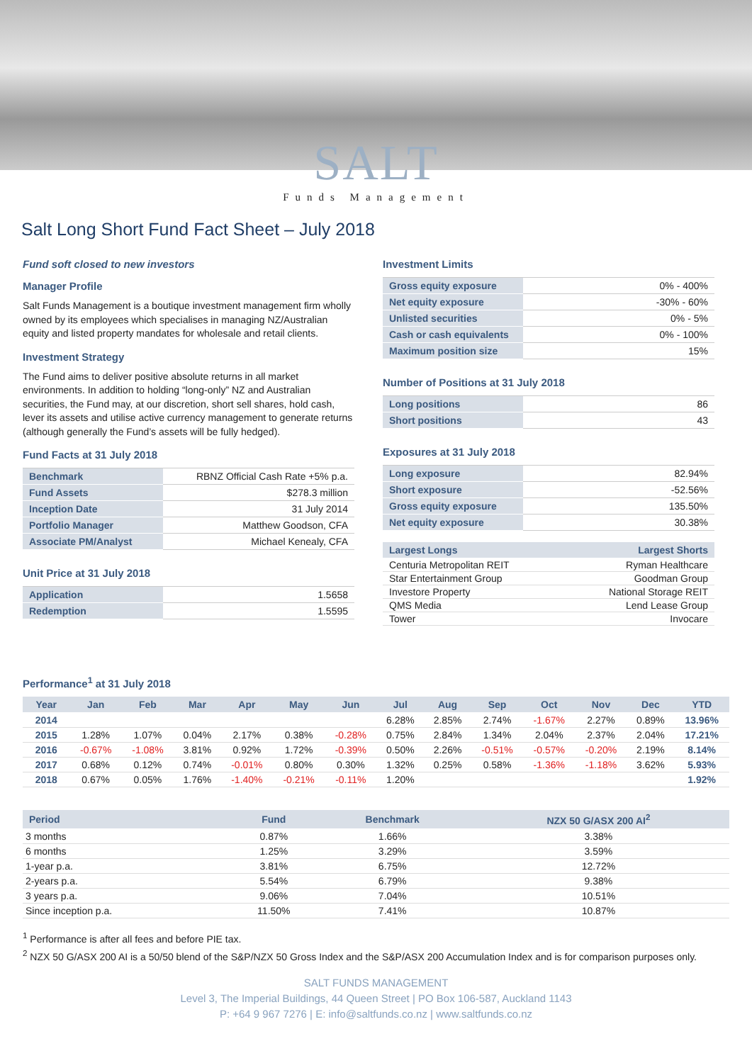SALT
Funds Management
Salt Long Short Fund Fact Sheet – July 2018
Fund soft closed to new investors
Manager Profile
Salt Funds Management is a boutique investment management firm wholly owned by its employees which specialises in managing NZ/Australian equity and listed property mandates for wholesale and retail clients.
Investment Strategy
The Fund aims to deliver positive absolute returns in all market environments. In addition to holding “long-only” NZ and Australian securities, the Fund may, at our discretion, short sell shares, hold cash, lever its assets and utilise active currency management to generate returns (although generally the Fund’s assets will be fully hedged).
Fund Facts at 31 July 2018
| Benchmark | RBNZ Official Cash Rate +5% p.a. |
| Fund Assets | $278.3 million |
| Inception Date | 31 July 2014 |
| Portfolio Manager | Matthew Goodson, CFA |
| Associate PM/Analyst | Michael Kenealy, CFA |
Unit Price at 31 July 2018
| Application | 1.5658 |
| Redemption | 1.5595 |
Investment Limits
| Gross equity exposure | 0% - 400% |
| Net equity exposure | -30% - 60% |
| Unlisted securities | 0% - 5% |
| Cash or cash equivalents | 0% - 100% |
| Maximum position size | 15% |
Number of Positions at 31 July 2018
| Long positions | 86 |
| Short positions | 43 |
Exposures at 31 July 2018
| Long exposure | 82.94% |
| Short exposure | -52.56% |
| Gross equity exposure | 135.50% |
| Net equity exposure | 30.38% |
| Largest Longs | Largest Shorts |
| --- | --- |
| Centuria Metropolitan REIT | Ryman Healthcare |
| Star Entertainment Group | Goodman Group |
| Investore Property | National Storage REIT |
| QMS Media | Lend Lease Group |
| Tower | Invocare |
Performance<sup>1</sup> at 31 July 2018
| Year | Jan | Feb | Mar | Apr | May | Jun | Jul | Aug | Sep | Oct | Nov | Dec | YTD |
| --- | --- | --- | --- | --- | --- | --- | --- | --- | --- | --- | --- | --- | --- |
| 2014 | | | | | | | 6.28% | 2.85% | 2.74% | -1.67% | 2.27% | 0.89% | 13.96% |
| 2015 | 1.28% | 1.07% | 0.04% | 2.17% | 0.38% | -0.28% | 0.75% | 2.84% | 1.34% | 2.04% | 2.37% | 2.04% | 17.21% |
| 2016 | -0.67% | -1.08% | 3.81% | 0.92% | 1.72% | -0.39% | 0.50% | 2.26% | -0.51% | -0.57% | -0.20% | 2.19% | 8.14% |
| 2017 | 0.68% | 0.12% | 0.74% | -0.01% | 0.80% | 0.30% | 1.32% | 0.25% | 0.58% | -1.36% | -1.18% | 3.62% | 5.93% |
| 2018 | 0.67% | 0.05% | 1.76% | -1.40% | -0.21% | -0.11% | 1.20% | | | | | | 1.92% |
| Period | Fund | Benchmark | NZX 50 G/ASX 200 AI<sup>2</sup> |
| --- | --- | --- | --- |
| 3 months | 0.87% | 1.66% | 3.38% |
| 6 months | 1.25% | 3.29% | 3.59% |
| 1-year p.a. | 3.81% | 6.75% | 12.72% |
| 2-years p.a. | 5.54% | 6.79% | 9.38% |
| 3 years p.a. | 9.06% | 7.04% | 10.51% |
| Since inception p.a. | 11.50% | 7.41% | 10.87% |
<sup>1</sup> Performance is after all fees and before PIE tax.
<sup>2</sup> NZX 50 G/ASX 200 AI is a 50/50 blend of the S&P/NZX 50 Gross Index and the S&P/ASX 200 Accumulation Index and is for comparison purposes only.
SALT FUNDS MANAGEMENT
Level 3, The Imperial Buildings, 44 Queen Street | PO Box 106-587, Auckland 1143
P: +64 9 967 7276 | E: info@saltfunds.co.nz | www.saltfunds.co.nz